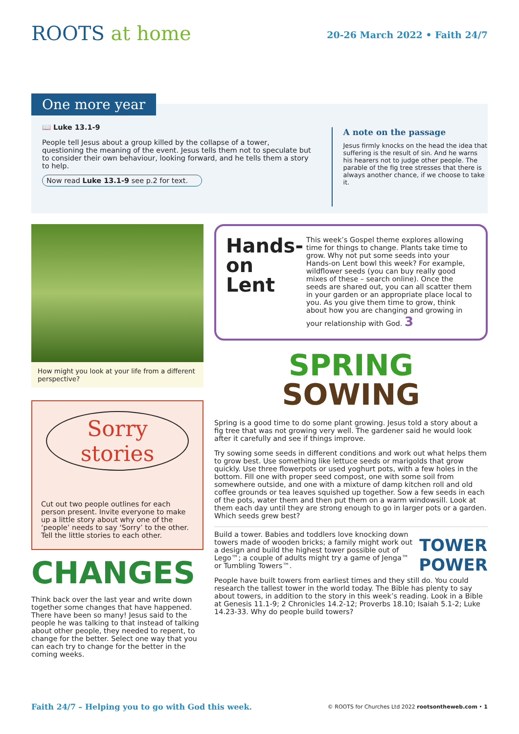ROOTS at home
20-26 March 2022 • Faith 24/7
One more year
📖 Luke 13.1-9
People tell Jesus about a group killed by the collapse of a tower, questioning the meaning of the event. Jesus tells them not to speculate but to consider their own behaviour, looking forward, and he tells them a story to help.
Now read Luke 13.1-9 see p.2 for text.
A note on the passage
Jesus firmly knocks on the head the idea that suffering is the result of sin. And he warns his hearers not to judge other people. The parable of the fig tree stresses that there is always another chance, if we choose to take it.
How might you look at your life from a different perspective?
Sorry stories
Cut out two people outlines for each person present. Invite everyone to make up a little story about why one of the ‘people’ needs to say ‘Sorry’ to the other. Tell the little stories to each other.
CHANGES
Think back over the last year and write down together some changes that have happened. There have been so many! Jesus said to the people he was talking to that instead of talking about other people, they needed to repent, to change for the better. Select one way that you can each try to change for the better in the coming weeks.
Hands-on Lent
This week’s Gospel theme explores allowing time for things to change. Plants take time to grow. Why not put some seeds into your Hands-on Lent bowl this week? For example, wildflower seeds (you can buy really good mixes of these – search online). Once the seeds are shared out, you can all scatter them in your garden or an appropriate place local to you. As you give them time to grow, think about how you are changing and growing in your relationship with God. 3
SPRING
SOWING
Spring is a good time to do some plant growing. Jesus told a story about a fig tree that was not growing very well. The gardener said he would look after it carefully and see if things improve.
Try sowing some seeds in different conditions and work out what helps them to grow best. Use something like lettuce seeds or marigolds that grow quickly. Use three flowerpots or used yoghurt pots, with a few holes in the bottom. Fill one with proper seed compost, one with some soil from somewhere outside, and one with a mixture of damp kitchen roll and old coffee grounds or tea leaves squished up together. Sow a few seeds in each of the pots, water them and then put them on a warm windowsill. Look at them each day until they are strong enough to go in larger pots or a garden. Which seeds grew best?
TOWER
POWER
Build a tower. Babies and toddlers love knocking down towers made of wooden bricks; a family might work out a design and build the highest tower possible out of Lego™; a couple of adults might try a game of Jenga™ or Tumbling Towers™.
People have built towers from earliest times and they still do. You could research the tallest tower in the world today. The Bible has plenty to say about towers, in addition to the story in this week’s reading. Look in a Bible at Genesis 11.1-9; 2 Chronicles 14.2-12; Proverbs 18.10; Isaiah 5.1-2; Luke 14.23-33. Why do people build towers?
Faith 24/7 – Helping you to go with God this week. © ROOTS for Churches Ltd 2022 rootsontheweb.com • 1